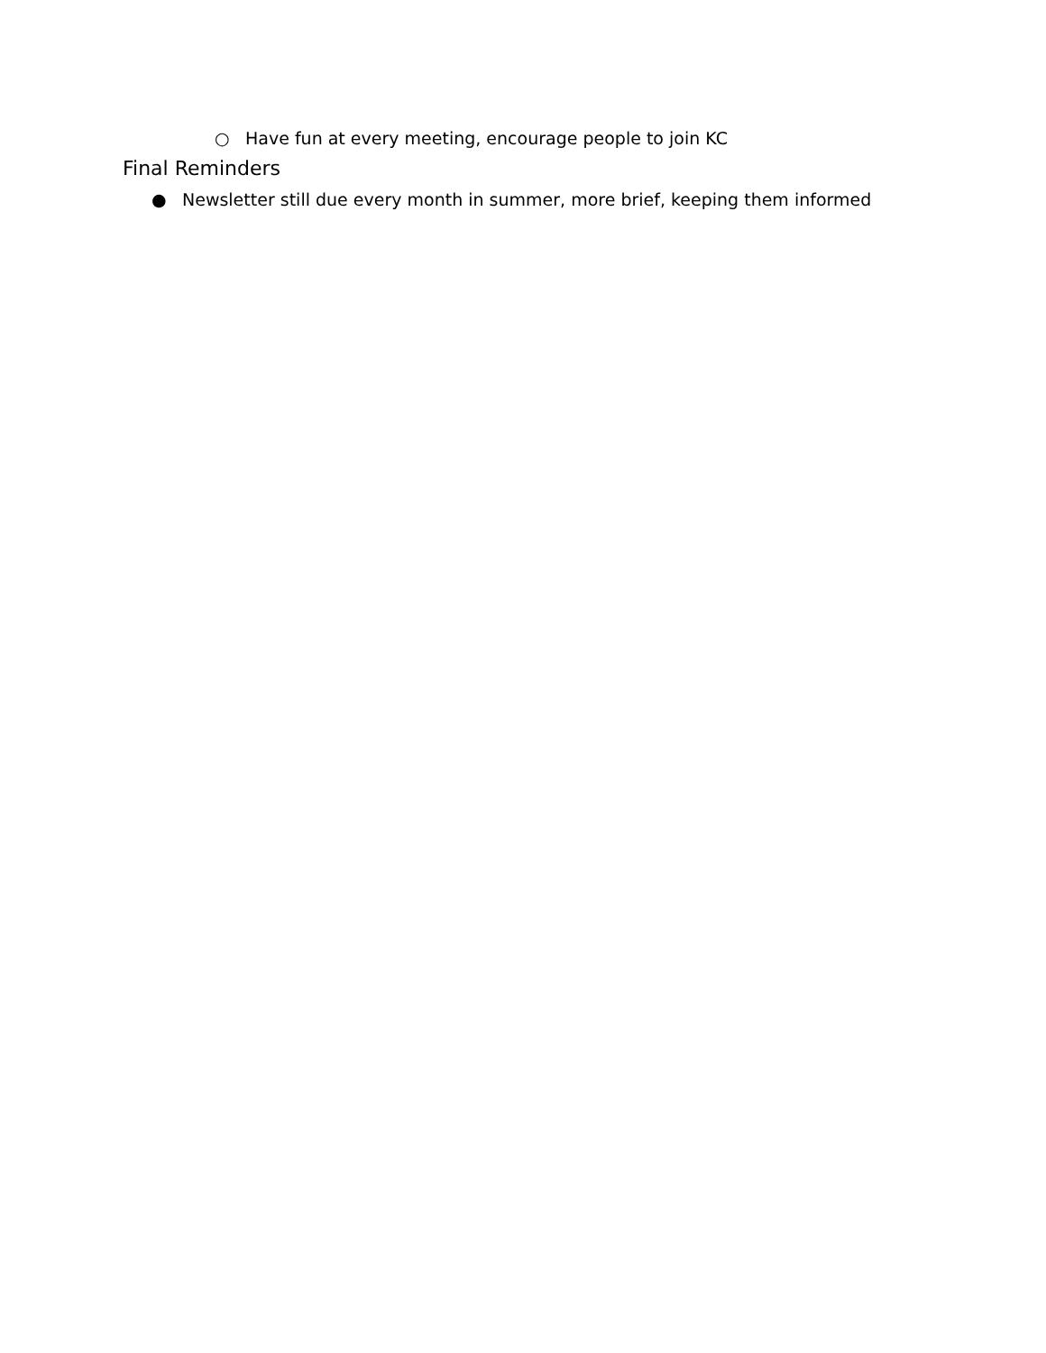○ Have fun at every meeting, encourage people to join KC
Final Reminders
● Newsletter still due every month in summer, more brief, keeping them informed